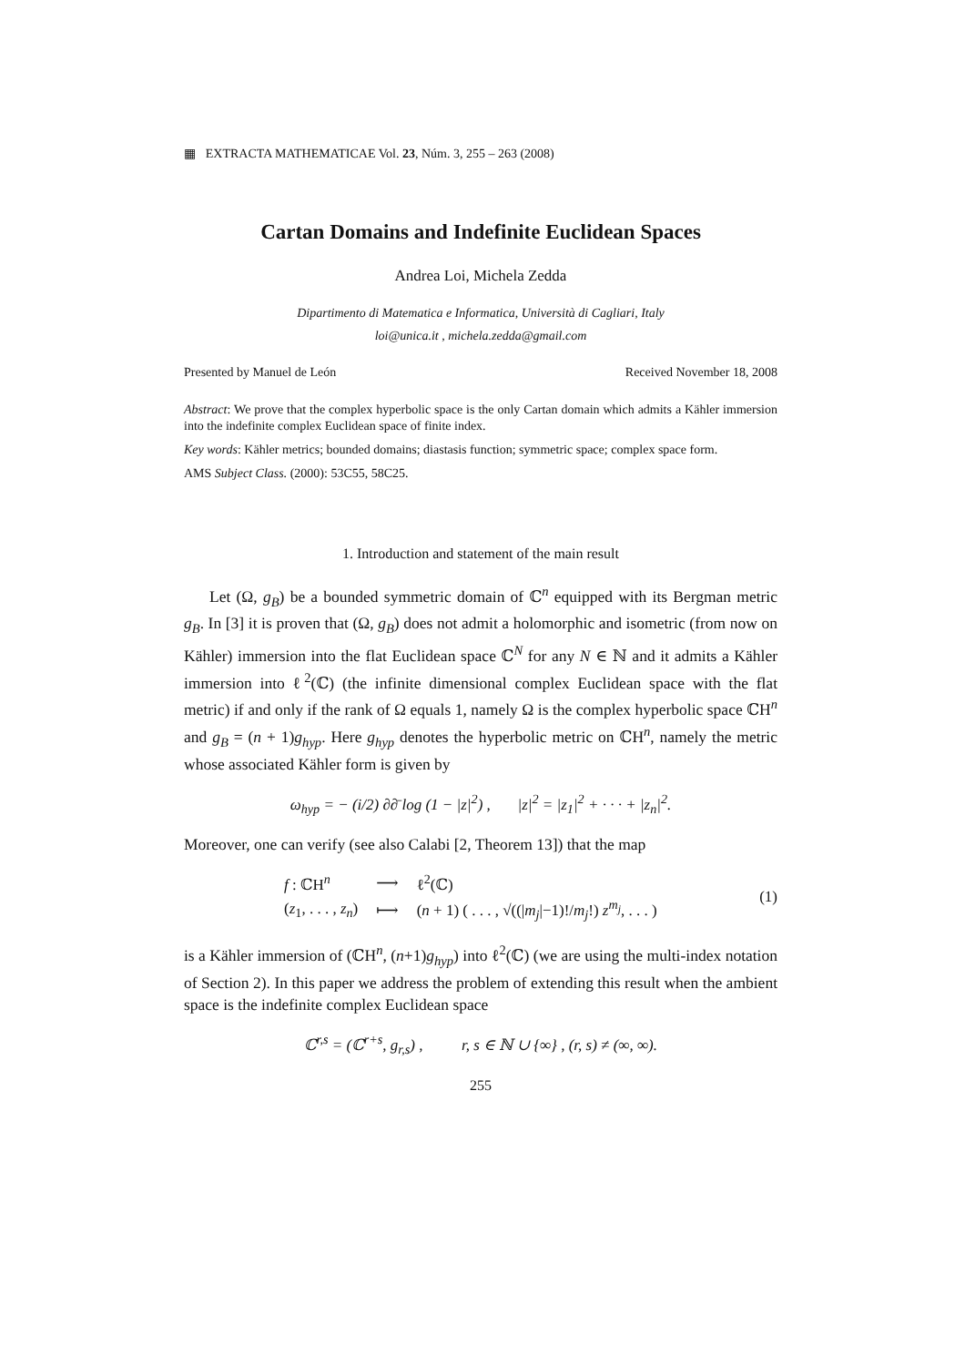▦ EXTRACTA MATHEMATICAE Vol. 23, Núm. 3, 255 – 263 (2008)
Cartan Domains and Indefinite Euclidean Spaces
Andrea Loi, Michela Zedda
Dipartimento di Matematica e Informatica, Università di Cagliari, Italy
loi@unica.it , michela.zedda@gmail.com
Presented by Manuel de León Received November 18, 2008
Abstract: We prove that the complex hyperbolic space is the only Cartan domain which admits a Kähler immersion into the indefinite complex Euclidean space of finite index.
Key words: Kähler metrics; bounded domains; diastasis function; symmetric space; complex space form.
AMS Subject Class. (2000): 53C55, 58C25.
1. Introduction and statement of the main result
Let (Ω, g<sub>B</sub>) be a bounded symmetric domain of ℂ<sup>n</sup> equipped with its Bergman metric g<sub>B</sub>. In [3] it is proven that (Ω, g<sub>B</sub>) does not admit a holomorphic and isometric (from now on Kähler) immersion into the flat Euclidean space ℂ<sup>N</sup> for any N ∈ ℕ and it admits a Kähler immersion into ℓ<sup>2</sup>(ℂ) (the infinite dimensional complex Euclidean space with the flat metric) if and only if the rank of Ω equals 1, namely Ω is the complex hyperbolic space ℂH<sup>n</sup> and g<sub>B</sub> = (n + 1)g<sub>hyp</sub>. Here g<sub>hyp</sub> denotes the hyperbolic metric on ℂH<sup>n</sup>, namely the metric whose associated Kähler form is given by
ω<sub>hyp</sub> = − (i/2) ∂∂̄ log (1 − |z|<sup>2</sup>) , |z|<sup>2</sup> = |z<sub>1</sub>|<sup>2</sup> + · · · + |z<sub>n</sub>|<sup>2</sup>.
Moreover, one can verify (see also Calabi [2, Theorem 13]) that the map
| f : ℂH<sup>n</sup> | ⟶ | ℓ<sup>2</sup>(ℂ) |
| ( z<sub>1</sub>, . . . , z<sub>n</sub> ) | ⟼ | ( n + 1) ( . . . , √((/ m<sub>j</sub> /−1)!/ m<sub>j</sub> !) z<sup>m<sub>j</sub></sup> , . . . ) |
(1)
is a Kähler immersion of (ℂH<sup>n</sup>, (n+1)g<sub>hyp</sub>) into ℓ<sup>2</sup>(ℂ) (we are using the multi-index notation of Section 2). In this paper we address the problem of extending this result when the ambient space is the indefinite complex Euclidean space
ℂ<sup>r,s</sup> = (ℂ<sup>r+s</sup>, g<sub>r,s</sub>) , r, s ∈ ℕ ∪ {∞} , (r, s) ≠ (∞, ∞).
255